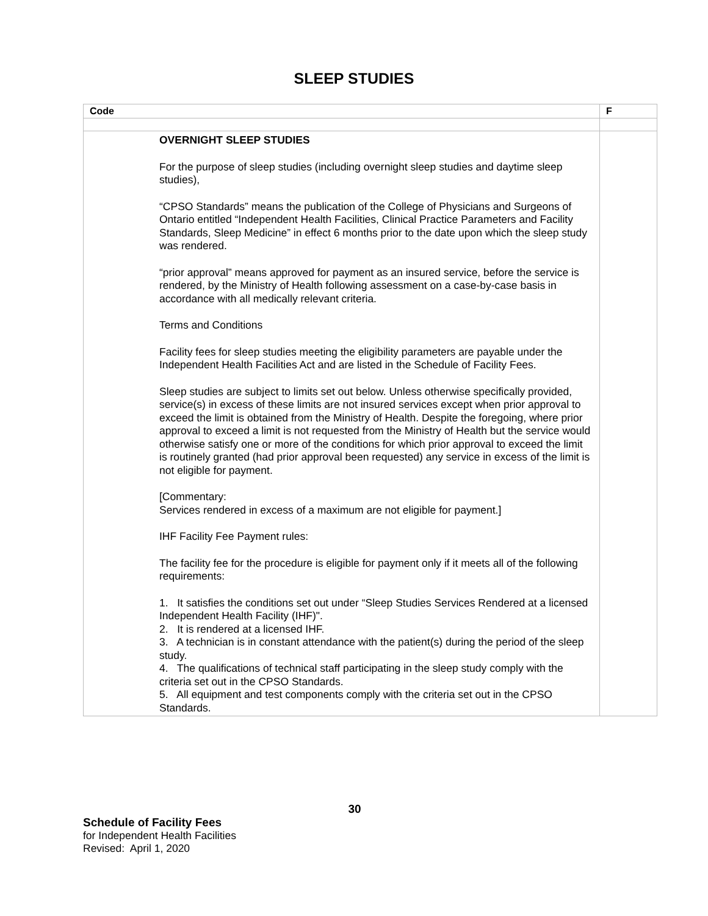SLEEP STUDIES
| Code | F |
| --- | --- |
| OVERNIGHT SLEEP STUDIES For the purpose of sleep studies (including overnight sleep studies and daytime sleep studies), “CPSO Standards” means the publication of the College of Physicians and Surgeons of Ontario entitled “Independent Health Facilities, Clinical Practice Parameters and Facility Standards, Sleep Medicine” in effect 6 months prior to the date upon which the sleep study was rendered. “prior approval” means approved for payment as an insured service, before the service is rendered, by the Ministry of Health following assessment on a case-by-case basis in accordance with all medically relevant criteria. Terms and Conditions Facility fees for sleep studies meeting the eligibility parameters are payable under the Independent Health Facilities Act and are listed in the Schedule of Facility Fees. Sleep studies are subject to limits set out below. Unless otherwise specifically provided, service(s) in excess of these limits are not insured services except when prior approval to exceed the limit is obtained from the Ministry of Health. Despite the foregoing, where prior approval to exceed a limit is not requested from the Ministry of Health but the service would otherwise satisfy one or more of the conditions for which prior approval to exceed the limit is routinely granted (had prior approval been requested) any service in excess of the limit is not eligible for payment. [Commentary: Services rendered in excess of a maximum are not eligible for payment.] IHF Facility Fee Payment rules: The facility fee for the procedure is eligible for payment only if it meets all of the following requirements: 1. It satisfies the conditions set out under “Sleep Studies Services Rendered at a licensed Independent Health Facility (IHF)". 2. It is rendered at a licensed IHF. 3. A technician is in constant attendance with the patient(s) during the period of the sleep study. 4. The qualifications of technical staff participating in the sleep study comply with the criteria set out in the CPSO Standards. 5. All equipment and test components comply with the criteria set out in the CPSO Standards. | |
30
Schedule of Facility Fees
for Independent Health Facilities
Revised: April 1, 2020